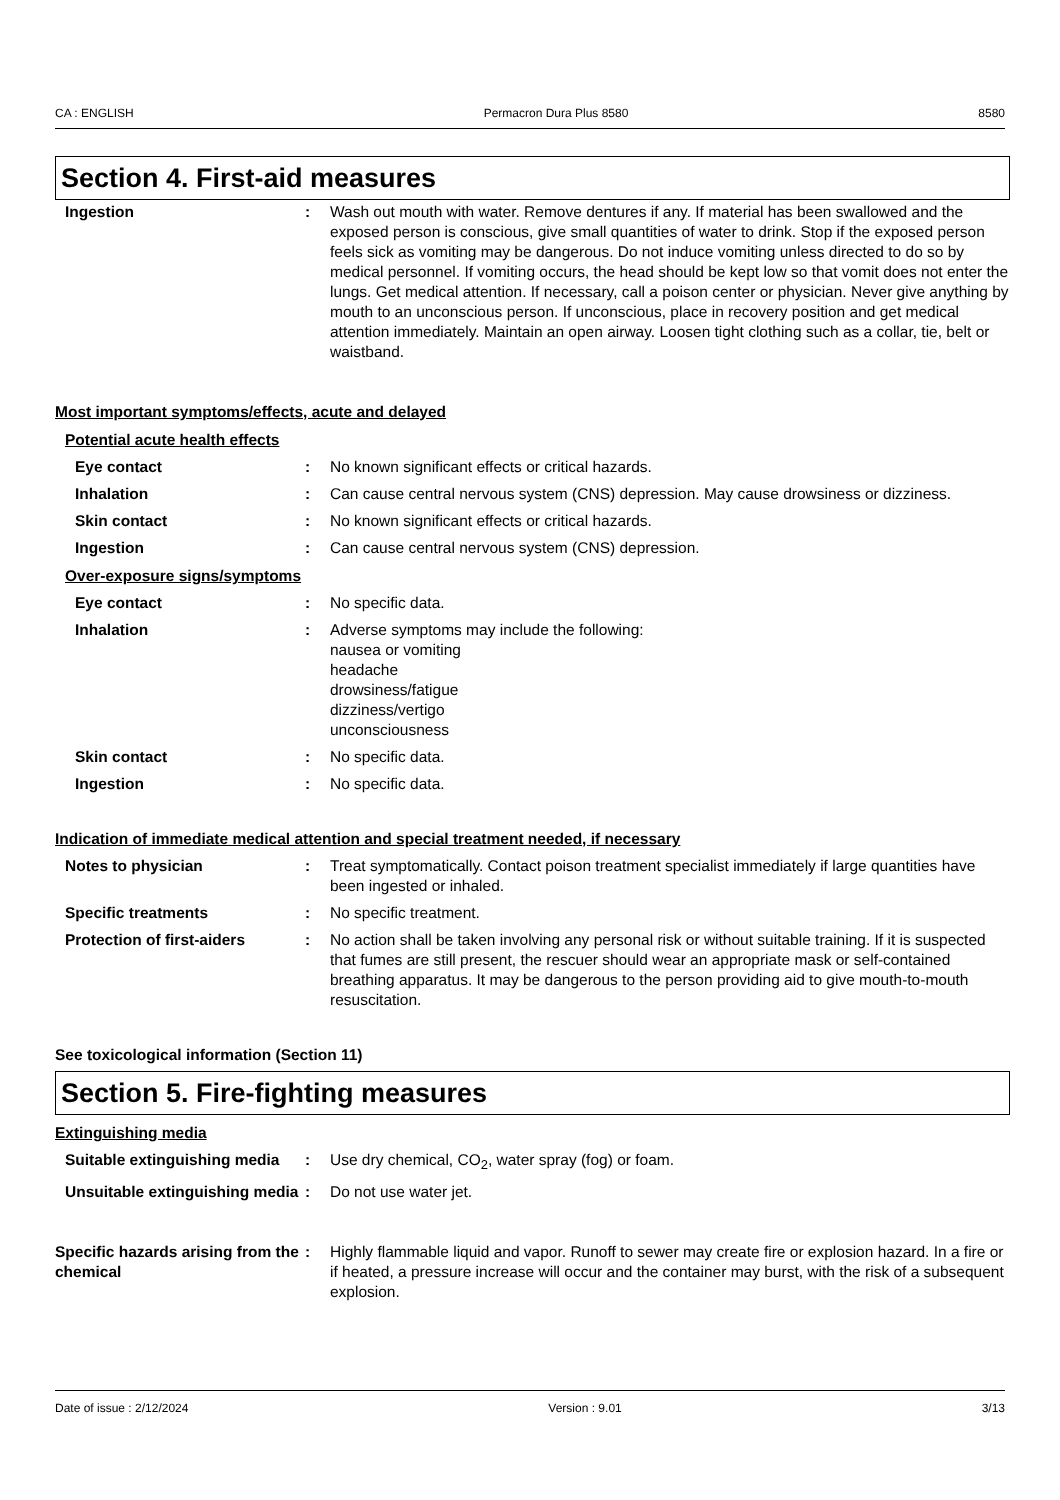CA : ENGLISH Permacron Dura Plus 8580 8580
Section 4. First-aid measures
Ingestion : Wash out mouth with water. Remove dentures if any. If material has been swallowed and the exposed person is conscious, give small quantities of water to drink. Stop if the exposed person feels sick as vomiting may be dangerous. Do not induce vomiting unless directed to do so by medical personnel. If vomiting occurs, the head should be kept low so that vomit does not enter the lungs. Get medical attention. If necessary, call a poison center or physician. Never give anything by mouth to an unconscious person. If unconscious, place in recovery position and get medical attention immediately. Maintain an open airway. Loosen tight clothing such as a collar, tie, belt or waistband.
Most important symptoms/effects, acute and delayed
Potential acute health effects
Eye contact : No known significant effects or critical hazards.
Inhalation : Can cause central nervous system (CNS) depression. May cause drowsiness or dizziness.
Skin contact : No known significant effects or critical hazards.
Ingestion : Can cause central nervous system (CNS) depression.
Over-exposure signs/symptoms
Eye contact : No specific data.
Inhalation : Adverse symptoms may include the following:
nausea or vomiting
headache
drowsiness/fatigue
dizziness/vertigo
unconsciousness
Skin contact : No specific data.
Ingestion : No specific data.
Indication of immediate medical attention and special treatment needed, if necessary
Notes to physician : Treat symptomatically. Contact poison treatment specialist immediately if large quantities have been ingested or inhaled.
Specific treatments : No specific treatment.
Protection of first-aiders
: No action shall be taken involving any personal risk or without suitable training. If it is suspected that fumes are still present, the rescuer should wear an appropriate mask or self-contained breathing apparatus. It may be dangerous to the person providing aid to give mouth-to-mouth resuscitation.
See toxicological information (Section 11)
Section 5. Fire-fighting measures
Extinguishing media
Suitable extinguishing media
: Use dry chemical, CO<sub>2</sub>, water spray (fog) or foam.
Unsuitable extinguishing media
: Do not use water jet.
Specific hazards arising from the chemical
: Highly flammable liquid and vapor. Runoff to sewer may create fire or explosion hazard. In a fire or if heated, a pressure increase will occur and the container may burst, with the risk of a subsequent explosion.
Date of issue : 2/12/2024 Version : 9.01 3/13